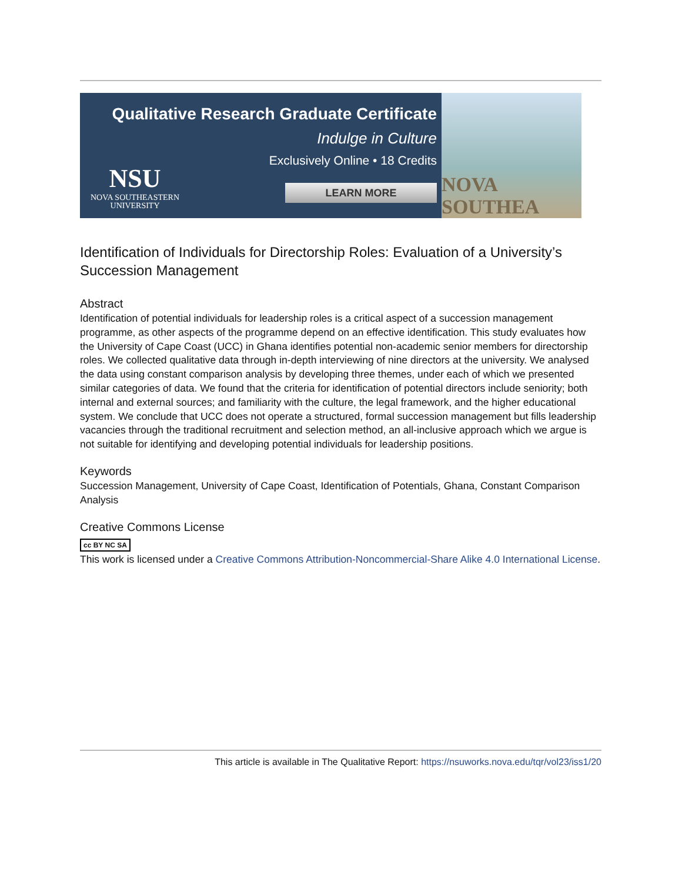Qualitative Research Graduate Certificate
Indulge in Culture
Exclusively Online • 18 Credits
LEARN MORE
NSU
NOVA SOUTHEASTERN
UNIVERSITY
NOVA SOUTHEA
Identification of Individuals for Directorship Roles: Evaluation of a University’s Succession Management
Abstract
Identification of potential individuals for leadership roles is a critical aspect of a succession management programme, as other aspects of the programme depend on an effective identification. This study evaluates how the University of Cape Coast (UCC) in Ghana identifies potential non-academic senior members for directorship roles. We collected qualitative data through in-depth interviewing of nine directors at the university. We analysed the data using constant comparison analysis by developing three themes, under each of which we presented similar categories of data. We found that the criteria for identification of potential directors include seniority; both internal and external sources; and familiarity with the culture, the legal framework, and the higher educational system. We conclude that UCC does not operate a structured, formal succession management but fills leadership vacancies through the traditional recruitment and selection method, an all-inclusive approach which we argue is not suitable for identifying and developing potential individuals for leadership positions.
Keywords
Succession Management, University of Cape Coast, Identification of Potentials, Ghana, Constant Comparison Analysis
Creative Commons License
cc BY NC SA
This work is licensed under a Creative Commons Attribution-Noncommercial-Share Alike 4.0 International License.
This article is available in The Qualitative Report: https://nsuworks.nova.edu/tqr/vol23/iss1/20